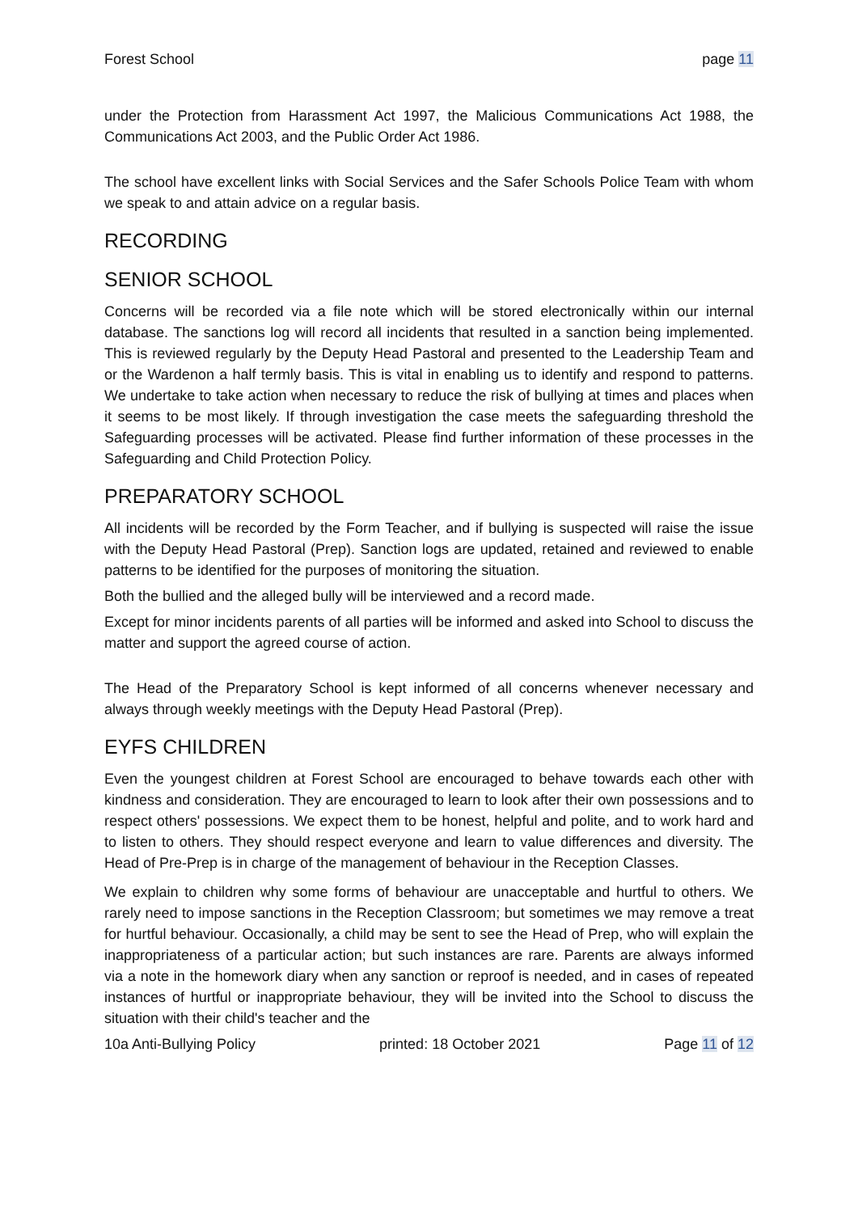Forest School page 11
under the Protection from Harassment Act 1997, the Malicious Communications Act 1988, the Communications Act 2003, and the Public Order Act 1986.
The school have excellent links with Social Services and the Safer Schools Police Team with whom we speak to and attain advice on a regular basis.
RECORDING
SENIOR SCHOOL
Concerns will be recorded via a file note which will be stored electronically within our internal database. The sanctions log will record all incidents that resulted in a sanction being implemented. This is reviewed regularly by the Deputy Head Pastoral and presented to the Leadership Team and or the Wardenon a half termly basis. This is vital in enabling us to identify and respond to patterns. We undertake to take action when necessary to reduce the risk of bullying at times and places when it seems to be most likely. If through investigation the case meets the safeguarding threshold the Safeguarding processes will be activated. Please find further information of these processes in the Safeguarding and Child Protection Policy.
PREPARATORY SCHOOL
All incidents will be recorded by the Form Teacher, and if bullying is suspected will raise the issue with the Deputy Head Pastoral (Prep). Sanction logs are updated, retained and reviewed to enable patterns to be identified for the purposes of monitoring the situation.
Both the bullied and the alleged bully will be interviewed and a record made.
Except for minor incidents parents of all parties will be informed and asked into School to discuss the matter and support the agreed course of action.
The Head of the Preparatory School is kept informed of all concerns whenever necessary and always through weekly meetings with the Deputy Head Pastoral (Prep).
EYFS CHILDREN
Even the youngest children at Forest School are encouraged to behave towards each other with kindness and consideration. They are encouraged to learn to look after their own possessions and to respect others' possessions. We expect them to be honest, helpful and polite, and to work hard and to listen to others. They should respect everyone and learn to value differences and diversity. The Head of Pre-Prep is in charge of the management of behaviour in the Reception Classes.
We explain to children why some forms of behaviour are unacceptable and hurtful to others. We rarely need to impose sanctions in the Reception Classroom; but sometimes we may remove a treat for hurtful behaviour. Occasionally, a child may be sent to see the Head of Prep, who will explain the inappropriateness of a particular action; but such instances are rare. Parents are always informed via a note in the homework diary when any sanction or reproof is needed, and in cases of repeated instances of hurtful or inappropriate behaviour, they will be invited into the School to discuss the situation with their child's teacher and the
10a Anti-Bullying Policy printed: 18 October 2021 Page 11 of 12